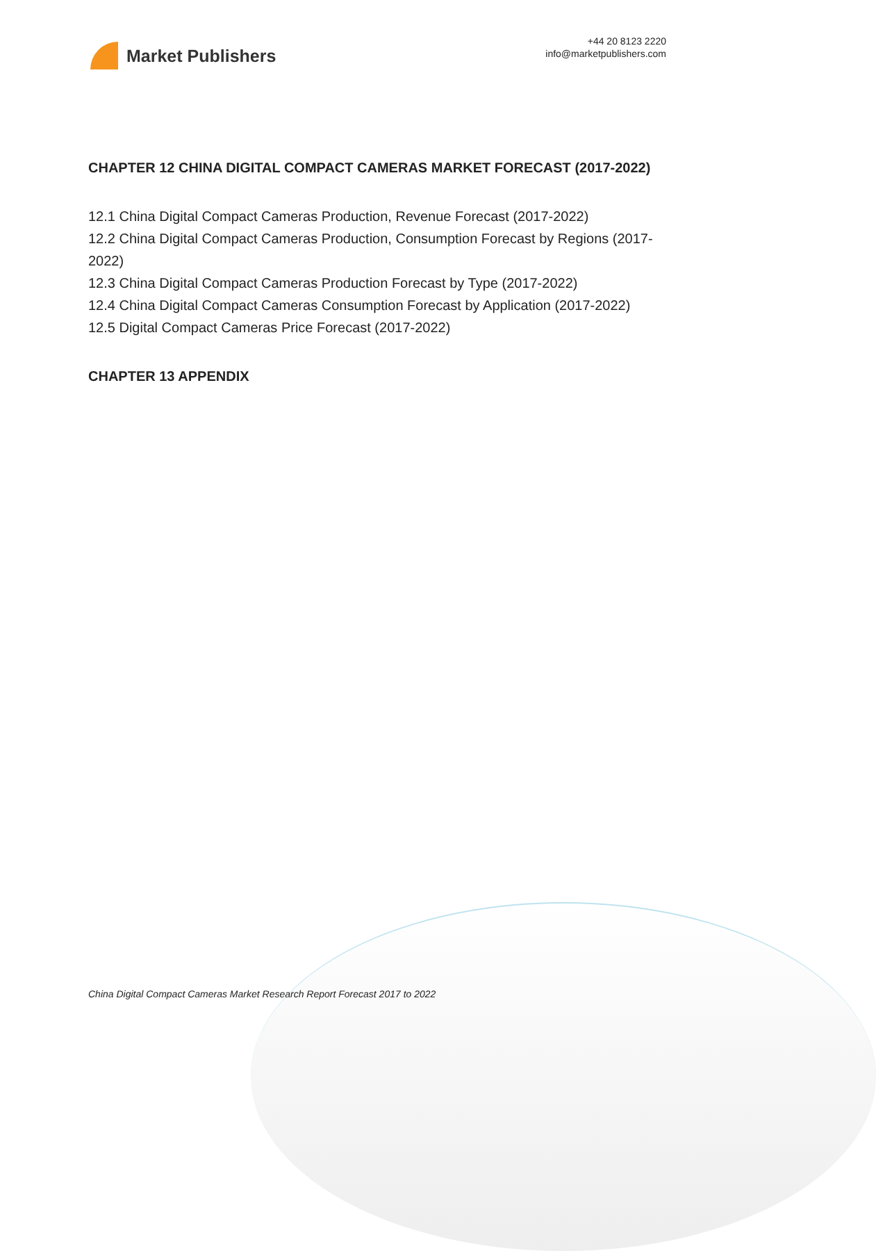Market Publishers
+44 20 8123 2220
info@marketpublishers.com
CHAPTER 12 CHINA DIGITAL COMPACT CAMERAS MARKET FORECAST (2017-2022)
12.1 China Digital Compact Cameras Production, Revenue Forecast (2017-2022)
12.2 China Digital Compact Cameras Production, Consumption Forecast by Regions (2017-2022)
12.3 China Digital Compact Cameras Production Forecast by Type (2017-2022)
12.4 China Digital Compact Cameras Consumption Forecast by Application (2017-2022)
12.5 Digital Compact Cameras Price Forecast (2017-2022)
CHAPTER 13 APPENDIX
China Digital Compact Cameras Market Research Report Forecast 2017 to 2022